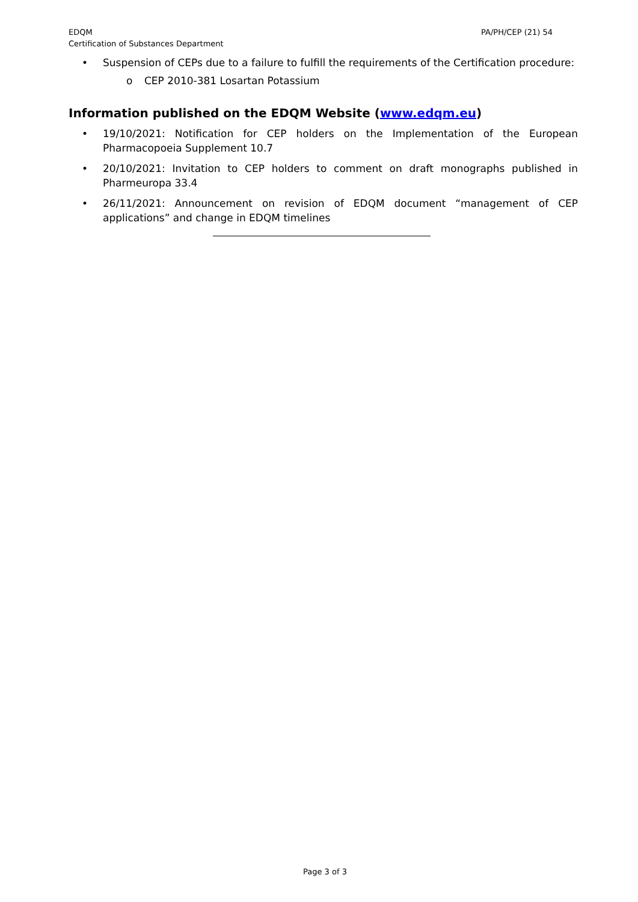EDQM
Certification of Substances Department
PA/PH/CEP (21) 54
• Suspension of CEPs due to a failure to fulfill the requirements of the Certification procedure:
o CEP 2010-381 Losartan Potassium
Information published on the EDQM Website (www.edqm.eu)
• 19/10/2021: Notification for CEP holders on the Implementation of the European Pharmacopoeia Supplement 10.7
• 20/10/2021: Invitation to CEP holders to comment on draft monographs published in Pharmeuropa 33.4
• 26/11/2021: Announcement on revision of EDQM document “management of CEP applications” and change in EDQM timelines
Page 3 of 3